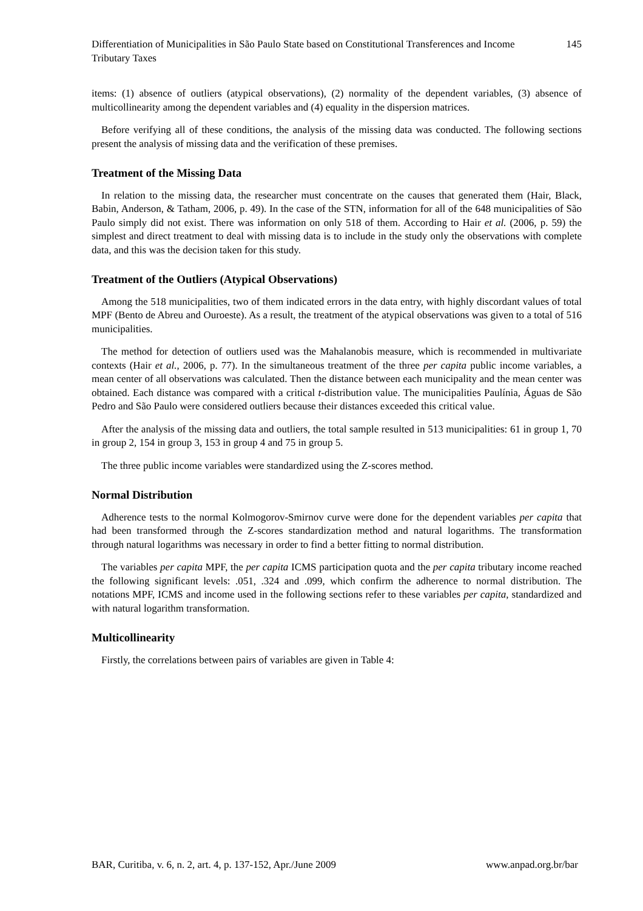Differentiation of Municipalities in São Paulo State based on Constitutional Transferences and Income Tributary Taxes
145
items: (1) absence of outliers (atypical observations), (2) normality of the dependent variables, (3) absence of multicollinearity among the dependent variables and (4) equality in the dispersion matrices.
Before verifying all of these conditions, the analysis of the missing data was conducted. The following sections present the analysis of missing data and the verification of these premises.
Treatment of the Missing Data
In relation to the missing data, the researcher must concentrate on the causes that generated them (Hair, Black, Babin, Anderson, & Tatham, 2006, p. 49). In the case of the STN, information for all of the 648 municipalities of São Paulo simply did not exist. There was information on only 518 of them. According to Hair et al. (2006, p. 59) the simplest and direct treatment to deal with missing data is to include in the study only the observations with complete data, and this was the decision taken for this study.
Treatment of the Outliers (Atypical Observations)
Among the 518 municipalities, two of them indicated errors in the data entry, with highly discordant values of total MPF (Bento de Abreu and Ouroeste). As a result, the treatment of the atypical observations was given to a total of 516 municipalities.
The method for detection of outliers used was the Mahalanobis measure, which is recommended in multivariate contexts (Hair et al., 2006, p. 77). In the simultaneous treatment of the three per capita public income variables, a mean center of all observations was calculated. Then the distance between each municipality and the mean center was obtained. Each distance was compared with a critical t-distribution value. The municipalities Paulínia, Águas de São Pedro and São Paulo were considered outliers because their distances exceeded this critical value.
After the analysis of the missing data and outliers, the total sample resulted in 513 municipalities: 61 in group 1, 70 in group 2, 154 in group 3, 153 in group 4 and 75 in group 5.
The three public income variables were standardized using the Z-scores method.
Normal Distribution
Adherence tests to the normal Kolmogorov-Smirnov curve were done for the dependent variables per capita that had been transformed through the Z-scores standardization method and natural logarithms. The transformation through natural logarithms was necessary in order to find a better fitting to normal distribution.
The variables per capita MPF, the per capita ICMS participation quota and the per capita tributary income reached the following significant levels: .051, .324 and .099, which confirm the adherence to normal distribution. The notations MPF, ICMS and income used in the following sections refer to these variables per capita, standardized and with natural logarithm transformation.
Multicollinearity
Firstly, the correlations between pairs of variables are given in Table 4:
BAR, Curitiba, v. 6, n. 2, art. 4, p. 137-152, Apr./June 2009 www.anpad.org.br/bar